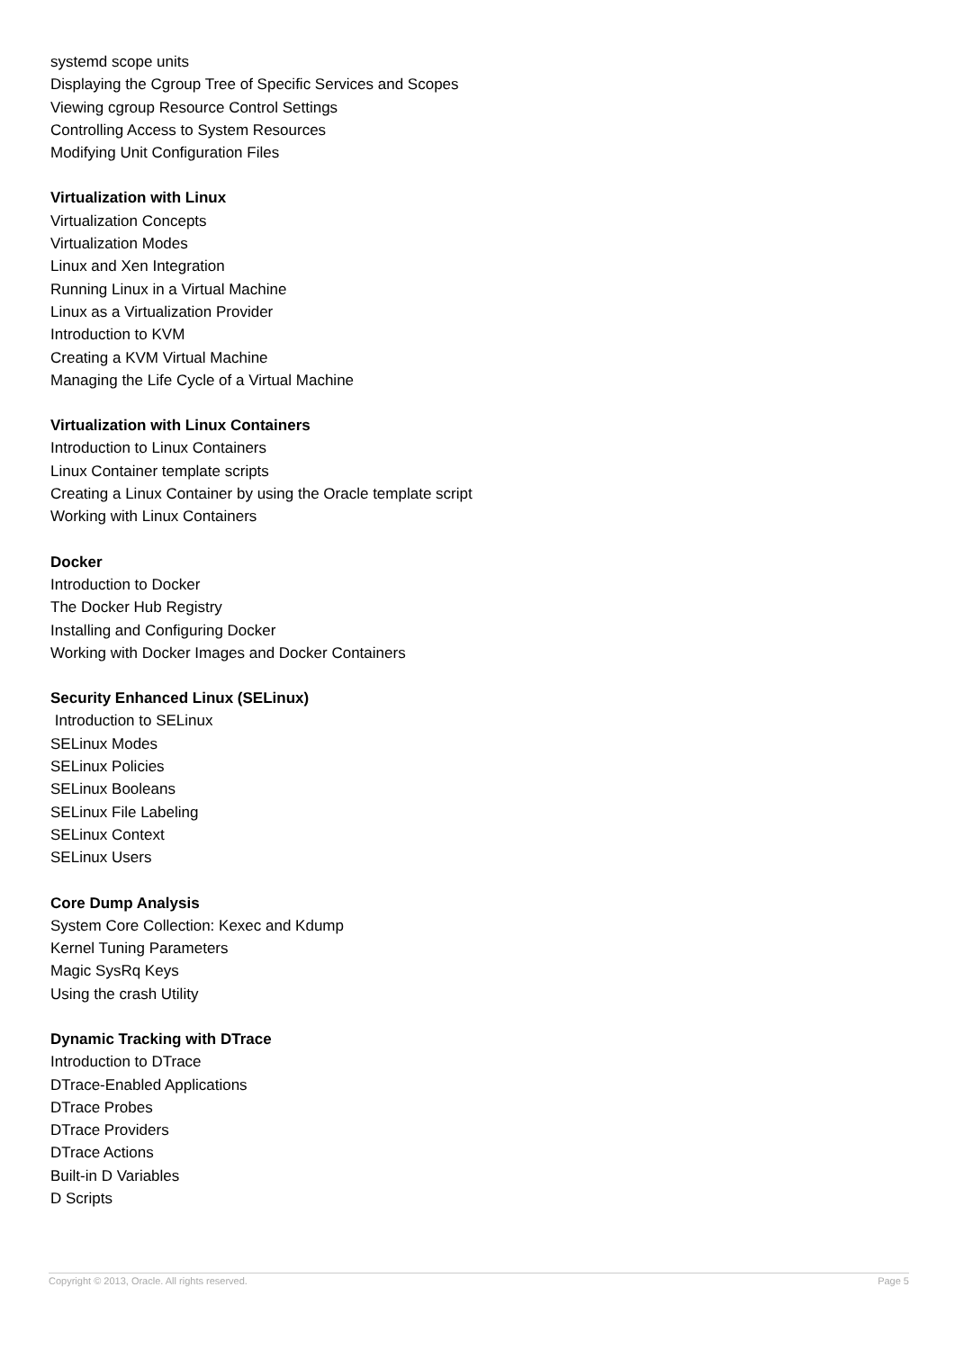systemd scope units
Displaying the Cgroup Tree of Specific Services and Scopes
Viewing cgroup Resource Control Settings
Controlling Access to System Resources
Modifying Unit Configuration Files
Virtualization with Linux
Virtualization Concepts
Virtualization Modes
Linux and Xen Integration
Running Linux in a Virtual Machine
Linux as a Virtualization Provider
Introduction to KVM
Creating a KVM Virtual Machine
Managing the Life Cycle of a Virtual Machine
Virtualization with Linux Containers
Introduction to Linux Containers
Linux Container template scripts
Creating a Linux Container by using the Oracle template script
Working with Linux Containers
Docker
Introduction to Docker
The Docker Hub Registry
Installing and Configuring Docker
Working with Docker Images and Docker Containers
Security Enhanced Linux (SELinux)
Introduction to SELinux
SELinux Modes
SELinux Policies
SELinux Booleans
SELinux File Labeling
SELinux Context
SELinux Users
Core Dump Analysis
System Core Collection: Kexec and Kdump
Kernel Tuning Parameters
Magic SysRq Keys
Using the crash Utility
Dynamic Tracking with DTrace
Introduction to DTrace
DTrace-Enabled Applications
DTrace Probes
DTrace Providers
DTrace Actions
Built-in D Variables
D Scripts
Copyright © 2013, Oracle. All rights reserved. Page 5